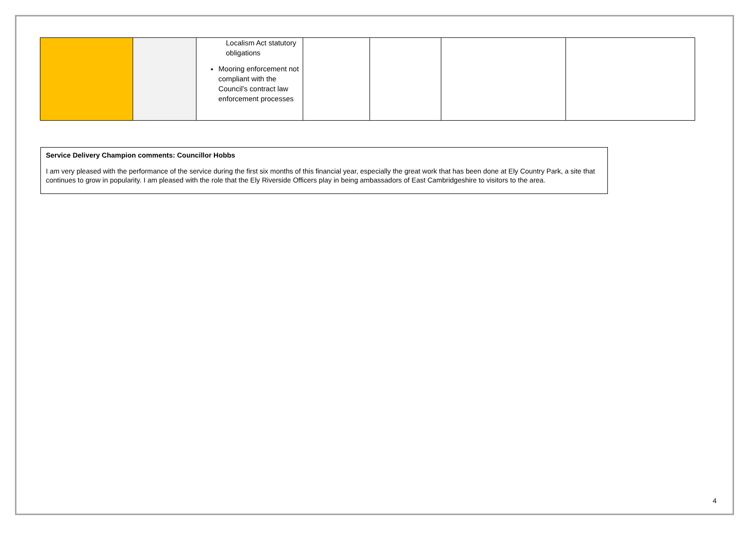| | | Localism Act statutory obligations Mooring enforcement not compliant with the Council’s contract law enforcement processes | | | | |
Service Delivery Champion comments: Councillor Hobbs
I am very pleased with the performance of the service during the first six months of this financial year, especially the great work that has been done at Ely Country Park, a site that continues to grow in popularity. I am pleased with the role that the Ely Riverside Officers play in being ambassadors of East Cambridgeshire to visitors to the area.
4